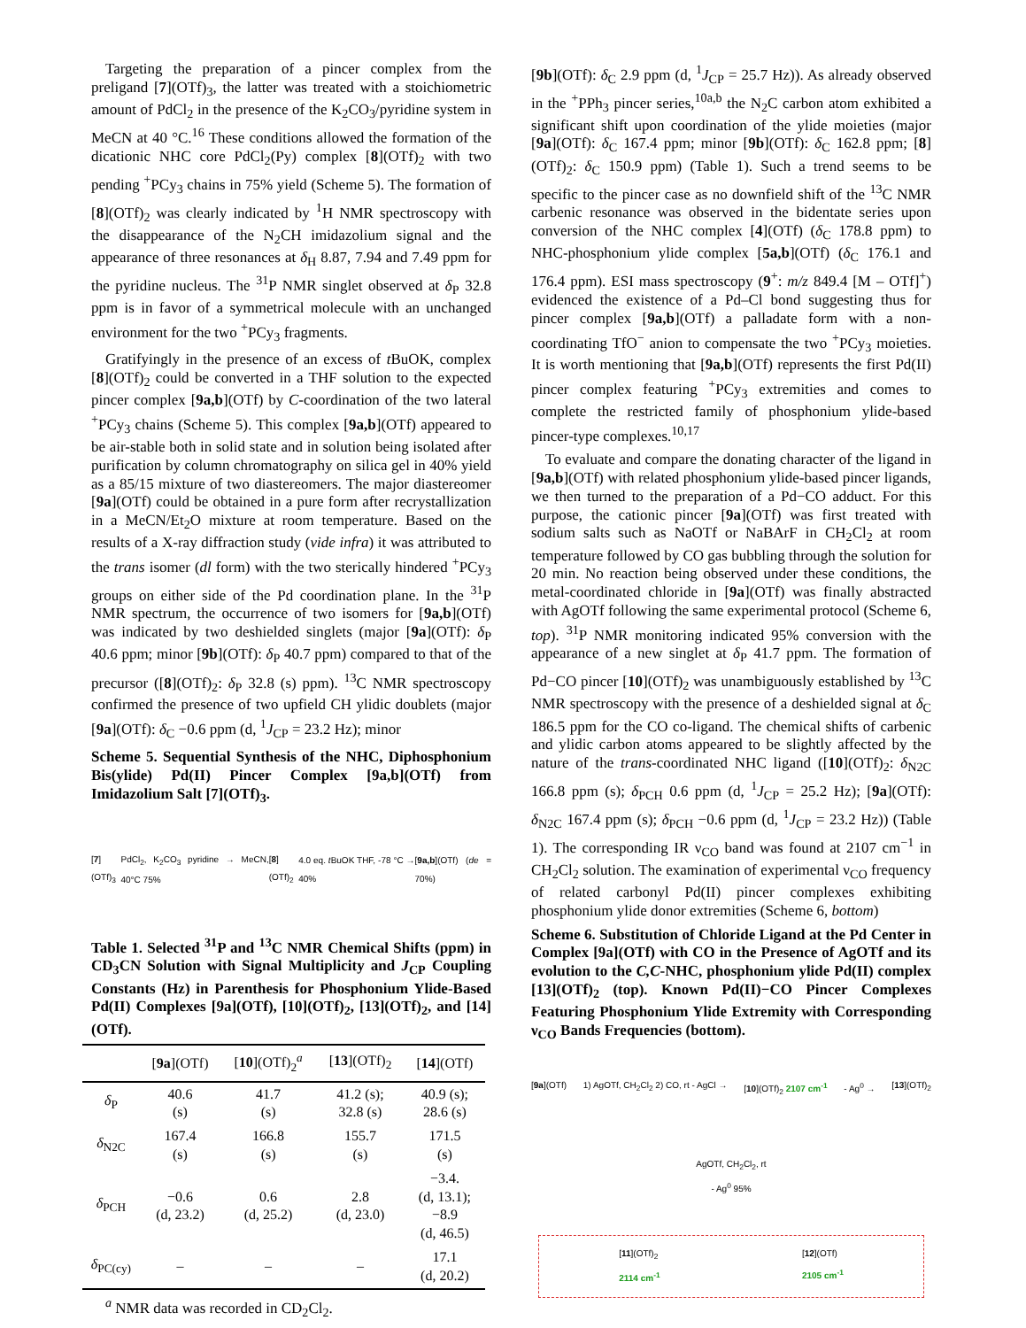Targeting the preparation of a pincer complex from the preligand [7](OTf)<sub>3</sub>, the latter was treated with a stoichiometric amount of PdCl<sub>2</sub> in the presence of the K<sub>2</sub>CO<sub>3</sub>/pyridine system in MeCN at 40 °C.<sup>16</sup> These conditions allowed the formation of the dicationic NHC core PdCl<sub>2</sub>(Py) complex [8](OTf)<sub>2</sub> with two pending <sup>+</sup>PCy<sub>3</sub> chains in 75% yield (Scheme 5). The formation of [8](OTf)<sub>2</sub> was clearly indicated by <sup>1</sup>H NMR spectroscopy with the disappearance of the N<sub>2</sub>CH imidazolium signal and the appearance of three resonances at δ<sub>H</sub> 8.87, 7.94 and 7.49 ppm for the pyridine nucleus. The <sup>31</sup>P NMR singlet observed at δ<sub>P</sub> 32.8 ppm is in favor of a symmetrical molecule with an unchanged environment for the two <sup>+</sup>PCy<sub>3</sub> fragments.
Gratifyingly in the presence of an excess of t BuOK, complex [8](OTf)<sub>2</sub> could be converted in a THF solution to the expected pincer complex [9a,b](OTf) by C-coordination of the two lateral <sup>+</sup>PCy<sub>3</sub> chains (Scheme 5). This complex [9a,b](OTf) appeared to be air-stable both in solid state and in solution being isolated after purification by column chromatography on silica gel in 40% yield as a 85/15 mixture of two diastereomers. The major diastereomer [9a](OTf) could be obtained in a pure form after recrystallization in a MeCN/Et<sub>2</sub>O mixture at room temperature. Based on the results of a X-ray diffraction study (vide infra) it was attributed to the trans isomer (dl form) with the two sterically hindered <sup>+</sup>PCy<sub>3</sub> groups on either side of the Pd coordination plane. In the <sup>31</sup>P NMR spectrum, the occurrence of two isomers for [9a,b](OTf) was indicated by two deshielded singlets (major [9a](OTf): δ<sub>P</sub> 40.6 ppm; minor [9b](OTf): δ<sub>P</sub> 40.7 ppm) compared to that of the precursor ([8](OTf)<sub>2</sub>: δ<sub>P</sub> 32.8 (s) ppm). <sup>13</sup>C NMR spectroscopy confirmed the presence of two upfield CH ylidic doublets (major [9a](OTf): δ<sub>C</sub> −0.6 ppm (d, <sup>1</sup>J<sub>CP</sub> = 23.2 Hz); minor
Scheme 5. Sequential Synthesis of the NHC, Diphosphonium Bis(ylide) Pd(II) Pincer Complex [9a,b](OTf) from Imidazolium Salt [7](OTf)<sub>3</sub>.
[7](OTf)<sub>3</sub> PdCl<sub>2</sub>, K<sub>2</sub>CO<sub>3</sub> pyridine → MeCN, 40°C 75% [8](OTf)<sub>2</sub> 4.0 eq. t BuOK THF, -78 °C → 40% [9a,b](OTf) (de = 70%)
Table 1. Selected <sup>31</sup>P and <sup>13</sup>C NMR Chemical Shifts (ppm) in CD<sub>3</sub>CN Solution with Signal Multiplicity and J<sub>CP</sub> Coupling Constants (Hz) in Parenthesis for Phosphonium Ylide-Based Pd(II) Complexes [9a](OTf), [10](OTf)<sub>2</sub>, [13](OTf)<sub>2</sub>, and [14](OTf).
| | [ 9a ](OTf) | [ 10 ](OTf)<sub>2</sub><sup>a</sup> | [ 13 ](OTf)<sub>2</sub> | [ 14 ](OTf) |
| --- | --- | --- | --- | --- |
| δ<sub>P</sub> | 40.6 (s) | 41.7 (s) | 41.2 (s); 32.8 (s) | 40.9 (s); 28.6 (s) |
| δ<sub>N2C</sub> | 167.4 (s) | 166.8 (s) | 155.7 (s) | 171.5 (s) |
| δ<sub>PCH</sub> | −0.6 (d, 23.2) | 0.6 (d, 25.2) | 2.8 (d, 23.0) | −3.4. (d, 13.1); −8.9 (d, 46.5) |
| δ<sub>PC(cy)</sub> | – | – | – | 17.1 (d, 20.2) |
<sup>a</sup> NMR data was recorded in CD<sub>2</sub>Cl<sub>2</sub>.
[9b](OTf): δ<sub>C</sub> 2.9 ppm (d, <sup>1</sup>J<sub>CP</sub> = 25.7 Hz)). As already observed in the <sup>+</sup>PPh<sub>3</sub> pincer series,<sup>10a,b</sup> the N<sub>2</sub>C carbon atom exhibited a significant shift upon coordination of the ylide moieties (major [9a](OTf): δ<sub>C</sub> 167.4 ppm; minor [9b](OTf): δ<sub>C</sub> 162.8 ppm; [8](OTf)<sub>2</sub>: δ<sub>C</sub> 150.9 ppm) (Table 1). Such a trend seems to be specific to the pincer case as no downfield shift of the <sup>13</sup>C NMR carbenic resonance was observed in the bidentate series upon conversion of the NHC complex [4](OTf) (δ<sub>C</sub> 178.8 ppm) to NHC-phosphonium ylide complex [5a,b](OTf) (δ<sub>C</sub> 176.1 and 176.4 ppm). ESI mass spectroscopy (9<sup>+</sup>: m/z 849.4 [M – OTf]<sup>+</sup>) evidenced the existence of a Pd–Cl bond suggesting thus for pincer complex [9a,b](OTf) a palladate form with a non-coordinating TfO<sup>−</sup> anion to compensate the two <sup>+</sup>PCy<sub>3</sub> moieties. It is worth mentioning that [9a,b](OTf) represents the first Pd(II) pincer complex featuring <sup>+</sup>PCy<sub>3</sub> extremities and comes to complete the restricted family of phosphonium ylide-based pincer-type complexes.<sup>10,17</sup>
To evaluate and compare the donating character of the ligand in [9a,b](OTf) with related phosphonium ylide-based pincer ligands, we then turned to the preparation of a Pd−CO adduct. For this purpose, the cationic pincer [9a](OTf) was first treated with sodium salts such as NaOTf or NaBArF in CH<sub>2</sub>Cl<sub>2</sub> at room temperature followed by CO gas bubbling through the solution for 20 min. No reaction being observed under these conditions, the metal-coordinated chloride in [9a](OTf) was finally abstracted with AgOTf following the same experimental protocol (Scheme 6, top). <sup>31</sup>P NMR monitoring indicated 95% conversion with the appearance of a new singlet at δ<sub>P</sub> 41.7 ppm. The formation of Pd−CO pincer [10](OTf)<sub>2</sub> was unambiguously established by <sup>13</sup>C NMR spectroscopy with the presence of a deshielded signal at δ<sub>C</sub> 186.5 ppm for the CO co-ligand. The chemical shifts of carbenic and ylidic carbon atoms appeared to be slightly affected by the nature of the trans-coordinated NHC ligand ([10](OTf)<sub>2</sub>: δ<sub>N2C</sub> 166.8 ppm (s); δ<sub>PCH</sub> 0.6 ppm (d, <sup>1</sup>J<sub>CP</sub> = 25.2 Hz); [9a](OTf): δ<sub>N2C</sub> 167.4 ppm (s); δ<sub>PCH</sub> −0.6 ppm (d, <sup>1</sup>J<sub>CP</sub> = 23.2 Hz)) (Table 1). The corresponding IR ν<sub>CO</sub> band was found at 2107 cm<sup>−1</sup> in CH<sub>2</sub>Cl<sub>2</sub> solution. The examination of experimental ν<sub>CO</sub> frequency of related carbonyl Pd(II) pincer complexes exhibiting phosphonium ylide donor extremities (Scheme 6, bottom)
Scheme 6. Substitution of Chloride Ligand at the Pd Center in Complex [9a](OTf) with CO in the Presence of AgOTf and its evolution to the C,C-NHC, phosphonium ylide Pd(II) complex [13](OTf)<sub>2</sub> (top). Known Pd(II)−CO Pincer Complexes Featuring Phosphonium Ylide Extremity with Corresponding ν<sub>CO</sub> Bands Frequencies (bottom).
[9a](OTf) 1) AgOTf, CH<sub>2</sub>Cl<sub>2</sub> 2) CO, rt - AgCl → [10](OTf)<sub>2</sub> 2107 cm<sup>-1</sup> - Ag<sup>0</sup> → [13](OTf)<sub>2</sub>
AgOTf, CH<sub>2</sub>Cl<sub>2</sub>, rt
- Ag<sup>0</sup> 95%
[11](OTf)<sub>2</sub>
2114 cm<sup>-1</sup> [12](OTf)
2105 cm<sup>-1</sup>